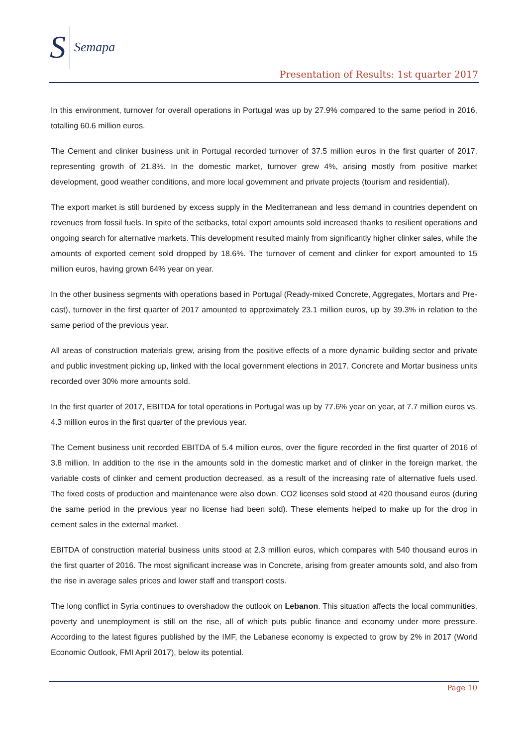S Semapa
Presentation of Results: 1st quarter 2017
In this environment, turnover for overall operations in Portugal was up by 27.9% compared to the same period in 2016, totalling 60.6 million euros.
The Cement and clinker business unit in Portugal recorded turnover of 37.5 million euros in the first quarter of 2017, representing growth of 21.8%. In the domestic market, turnover grew 4%, arising mostly from positive market development, good weather conditions, and more local government and private projects (tourism and residential).
The export market is still burdened by excess supply in the Mediterranean and less demand in countries dependent on revenues from fossil fuels. In spite of the setbacks, total export amounts sold increased thanks to resilient operations and ongoing search for alternative markets. This development resulted mainly from significantly higher clinker sales, while the amounts of exported cement sold dropped by 18.6%. The turnover of cement and clinker for export amounted to 15 million euros, having grown 64% year on year.
In the other business segments with operations based in Portugal (Ready-mixed Concrete, Aggregates, Mortars and Pre-cast), turnover in the first quarter of 2017 amounted to approximately 23.1 million euros, up by 39.3% in relation to the same period of the previous year.
All areas of construction materials grew, arising from the positive effects of a more dynamic building sector and private and public investment picking up, linked with the local government elections in 2017. Concrete and Mortar business units recorded over 30% more amounts sold.
In the first quarter of 2017, EBITDA for total operations in Portugal was up by 77.6% year on year, at 7.7 million euros vs. 4.3 million euros in the first quarter of the previous year.
The Cement business unit recorded EBITDA of 5.4 million euros, over the figure recorded in the first quarter of 2016 of 3.8 million. In addition to the rise in the amounts sold in the domestic market and of clinker in the foreign market, the variable costs of clinker and cement production decreased, as a result of the increasing rate of alternative fuels used. The fixed costs of production and maintenance were also down. CO2 licenses sold stood at 420 thousand euros (during the same period in the previous year no license had been sold). These elements helped to make up for the drop in cement sales in the external market.
EBITDA of construction material business units stood at 2.3 million euros, which compares with 540 thousand euros in the first quarter of 2016. The most significant increase was in Concrete, arising from greater amounts sold, and also from the rise in average sales prices and lower staff and transport costs.
The long conflict in Syria continues to overshadow the outlook on Lebanon. This situation affects the local communities, poverty and unemployment is still on the rise, all of which puts public finance and economy under more pressure. According to the latest figures published by the IMF, the Lebanese economy is expected to grow by 2% in 2017 (World Economic Outlook, FMI April 2017), below its potential.
Page 10